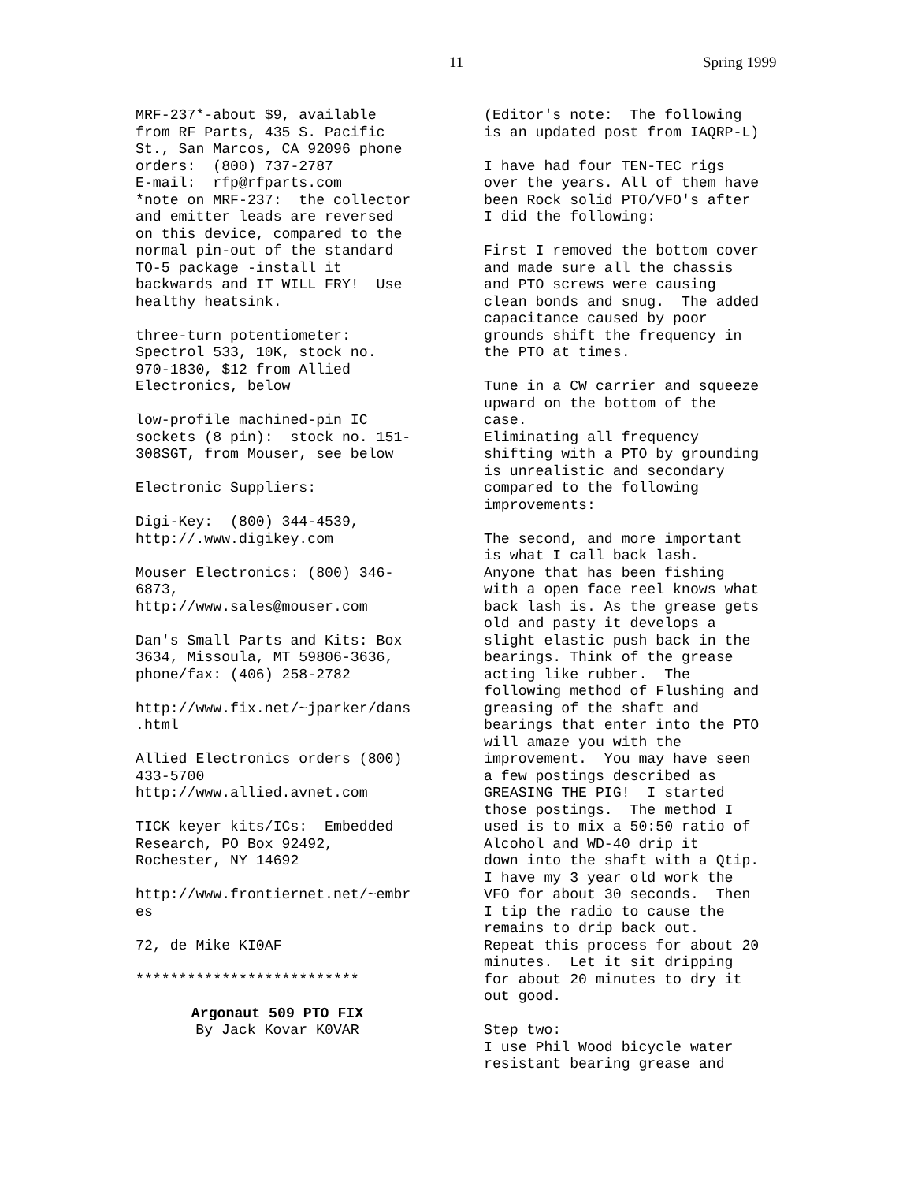11 Spring 1999
MRF-237*-about $9, available from RF Parts, 435 S. Pacific St., San Marcos, CA 92096 phone orders: (800) 737-2787 E-mail: rfp@rfparts.com *note on MRF-237: the collector and emitter leads are reversed on this device, compared to the normal pin-out of the standard TO-5 package -install it backwards and IT WILL FRY! Use healthy heatsink.
three-turn potentiometer: Spectrol 533, 10K, stock no. 970-1830, $12 from Allied Electronics, below
low-profile machined-pin IC sockets (8 pin): stock no. 151- 308SGT, from Mouser, see below
Electronic Suppliers:
Digi-Key: (800) 344-4539, http://.www.digikey.com
Mouser Electronics: (800) 346- 6873, http://www.sales@mouser.com
Dan's Small Parts and Kits: Box 3634, Missoula, MT 59806-3636, phone/fax: (406) 258-2782
http://www.fix.net/~jparker/dans .html
Allied Electronics orders (800) 433-5700 http://www.allied.avnet.com
TICK keyer kits/ICs: Embedded Research, PO Box 92492, Rochester, NY 14692
http://www.frontiernet.net/~embr es
72, de Mike KI0AF
**************************
Argonaut 509 PTO FIX By Jack Kovar K0VAR
(Editor's note: The following is an updated post from IAQRP-L)
I have had four TEN-TEC rigs over the years. All of them have been Rock solid PTO/VFO's after I did the following:
First I removed the bottom cover and made sure all the chassis and PTO screws were causing clean bonds and snug. The added capacitance caused by poor grounds shift the frequency in the PTO at times.
Tune in a CW carrier and squeeze upward on the bottom of the case. Eliminating all frequency shifting with a PTO by grounding is unrealistic and secondary compared to the following improvements:
The second, and more important is what I call back lash. Anyone that has been fishing with a open face reel knows what back lash is. As the grease gets old and pasty it develops a slight elastic push back in the bearings. Think of the grease acting like rubber. The following method of Flushing and greasing of the shaft and bearings that enter into the PTO will amaze you with the improvement. You may have seen a few postings described as GREASING THE PIG! I started those postings. The method I used is to mix a 50:50 ratio of Alcohol and WD-40 drip it down into the shaft with a Qtip. I have my 3 year old work the VFO for about 30 seconds. Then I tip the radio to cause the remains to drip back out. Repeat this process for about 20 minutes. Let it sit dripping for about 20 minutes to dry it out good.
Step two: I use Phil Wood bicycle water resistant bearing grease and